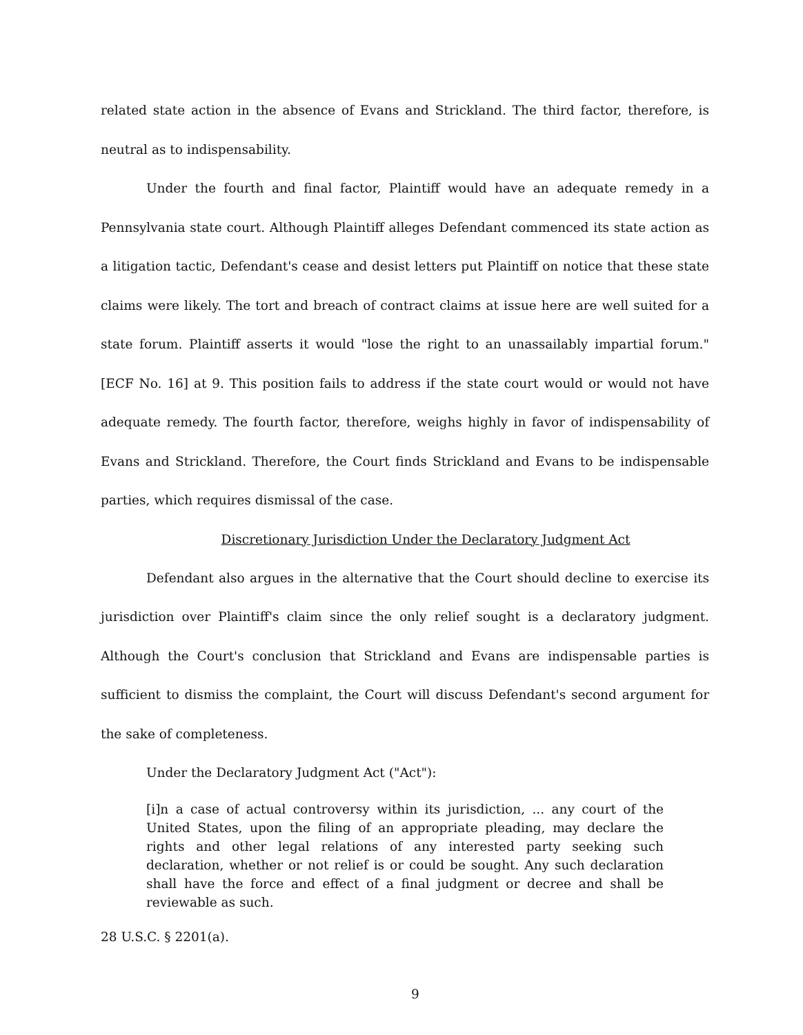related state action in the absence of Evans and Strickland. The third factor, therefore, is neutral as to indispensability.
Under the fourth and final factor, Plaintiff would have an adequate remedy in a Pennsylvania state court. Although Plaintiff alleges Defendant commenced its state action as a litigation tactic, Defendant's cease and desist letters put Plaintiff on notice that these state claims were likely. The tort and breach of contract claims at issue here are well suited for a state forum. Plaintiff asserts it would "lose the right to an unassailably impartial forum." [ECF No. 16] at 9. This position fails to address if the state court would or would not have adequate remedy. The fourth factor, therefore, weighs highly in favor of indispensability of Evans and Strickland. Therefore, the Court finds Strickland and Evans to be indispensable parties, which requires dismissal of the case.
Discretionary Jurisdiction Under the Declaratory Judgment Act
Defendant also argues in the alternative that the Court should decline to exercise its jurisdiction over Plaintiff's claim since the only relief sought is a declaratory judgment. Although the Court's conclusion that Strickland and Evans are indispensable parties is sufficient to dismiss the complaint, the Court will discuss Defendant's second argument for the sake of completeness.
Under the Declaratory Judgment Act ("Act"):
[i]n a case of actual controversy within its jurisdiction, ... any court of the United States, upon the filing of an appropriate pleading, may declare the rights and other legal relations of any interested party seeking such declaration, whether or not relief is or could be sought. Any such declaration shall have the force and effect of a final judgment or decree and shall be reviewable as such.
28 U.S.C. § 2201(a).
9